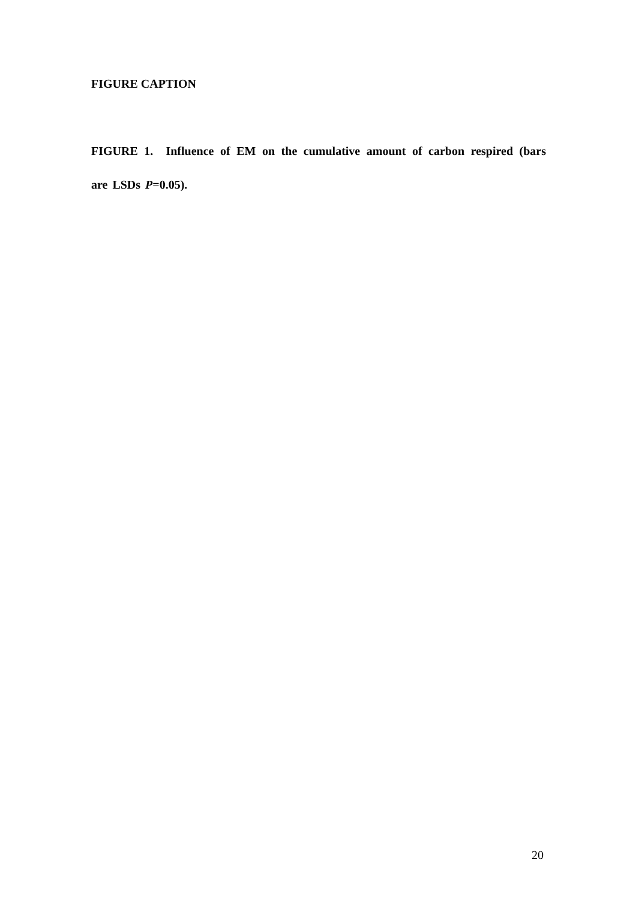FIGURE CAPTION
FIGURE 1. Influence of EM on the cumulative amount of carbon respired (bars are LSDs P=0.05).
20